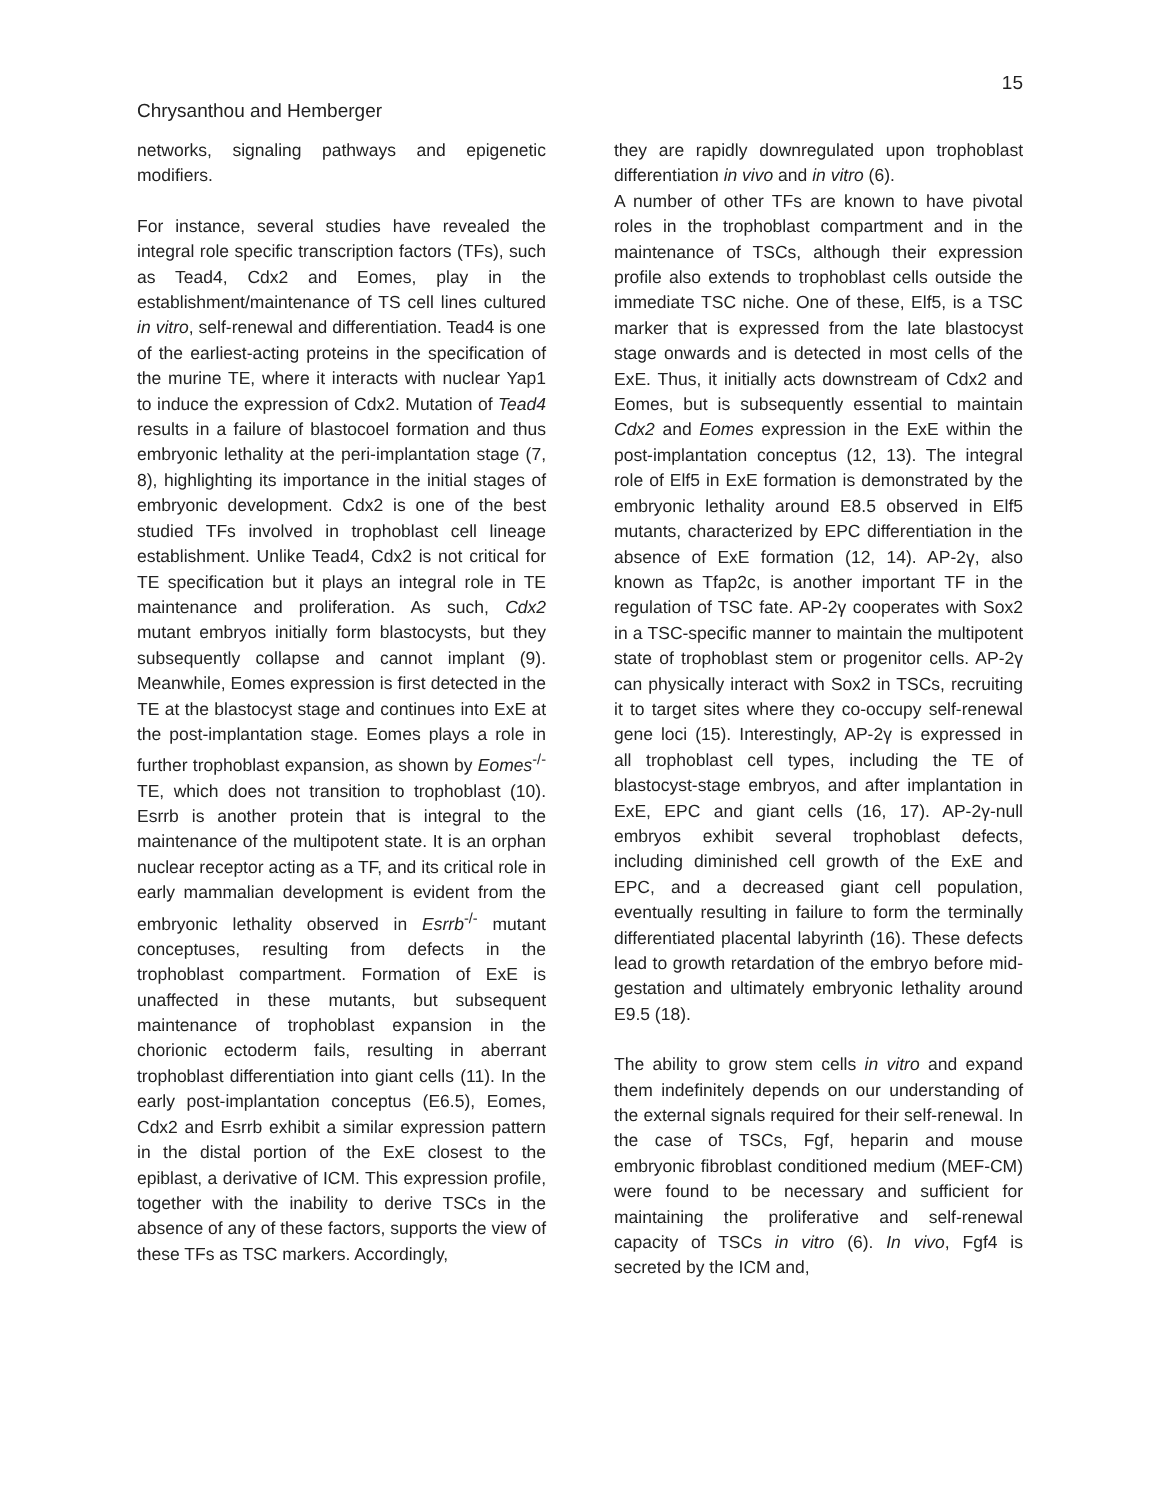15
Chrysanthou and Hemberger
networks, signaling pathways and epigenetic modifiers.
For instance, several studies have revealed the integral role specific transcription factors (TFs), such as Tead4, Cdx2 and Eomes, play in the establishment/maintenance of TS cell lines cultured in vitro, self-renewal and differentiation. Tead4 is one of the earliest-acting proteins in the specification of the murine TE, where it interacts with nuclear Yap1 to induce the expression of Cdx2. Mutation of Tead4 results in a failure of blastocoel formation and thus embryonic lethality at the peri-implantation stage (7, 8), highlighting its importance in the initial stages of embryonic development. Cdx2 is one of the best studied TFs involved in trophoblast cell lineage establishment. Unlike Tead4, Cdx2 is not critical for TE specification but it plays an integral role in TE maintenance and proliferation. As such, Cdx2 mutant embryos initially form blastocysts, but they subsequently collapse and cannot implant (9). Meanwhile, Eomes expression is first detected in the TE at the blastocyst stage and continues into ExE at the post-implantation stage. Eomes plays a role in further trophoblast expansion, as shown by Eomes<sup>-/-</sup> TE, which does not transition to trophoblast (10). Esrrb is another protein that is integral to the maintenance of the multipotent state. It is an orphan nuclear receptor acting as a TF, and its critical role in early mammalian development is evident from the embryonic lethality observed in Esrrb<sup>-/-</sup> mutant conceptuses, resulting from defects in the trophoblast compartment. Formation of ExE is unaffected in these mutants, but subsequent maintenance of trophoblast expansion in the chorionic ectoderm fails, resulting in aberrant trophoblast differentiation into giant cells (11). In the early post-implantation conceptus (E6.5), Eomes, Cdx2 and Esrrb exhibit a similar expression pattern in the distal portion of the ExE closest to the epiblast, a derivative of ICM. This expression profile, together with the inability to derive TSCs in the absence of any of these factors, supports the view of these TFs as TSC markers. Accordingly,
they are rapidly downregulated upon trophoblast differentiation in vivo and in vitro (6).
A number of other TFs are known to have pivotal roles in the trophoblast compartment and in the maintenance of TSCs, although their expression profile also extends to trophoblast cells outside the immediate TSC niche. One of these, Elf5, is a TSC marker that is expressed from the late blastocyst stage onwards and is detected in most cells of the ExE. Thus, it initially acts downstream of Cdx2 and Eomes, but is subsequently essential to maintain Cdx2 and Eomes expression in the ExE within the post-implantation conceptus (12, 13). The integral role of Elf5 in ExE formation is demonstrated by the embryonic lethality around E8.5 observed in Elf5 mutants, characterized by EPC differentiation in the absence of ExE formation (12, 14). AP-2γ, also known as Tfap2c, is another important TF in the regulation of TSC fate. AP-2γ cooperates with Sox2 in a TSC-specific manner to maintain the multipotent state of trophoblast stem or progenitor cells. AP-2γ can physically interact with Sox2 in TSCs, recruiting it to target sites where they co-occupy self-renewal gene loci (15). Interestingly, AP-2γ is expressed in all trophoblast cell types, including the TE of blastocyst-stage embryos, and after implantation in ExE, EPC and giant cells (16, 17). AP-2γ-null embryos exhibit several trophoblast defects, including diminished cell growth of the ExE and EPC, and a decreased giant cell population, eventually resulting in failure to form the terminally differentiated placental labyrinth (16). These defects lead to growth retardation of the embryo before mid-gestation and ultimately embryonic lethality around E9.5 (18).
The ability to grow stem cells in vitro and expand them indefinitely depends on our understanding of the external signals required for their self-renewal. In the case of TSCs, Fgf, heparin and mouse embryonic fibroblast conditioned medium (MEF-CM) were found to be necessary and sufficient for maintaining the proliferative and self-renewal capacity of TSCs in vitro (6). In vivo, Fgf4 is secreted by the ICM and,